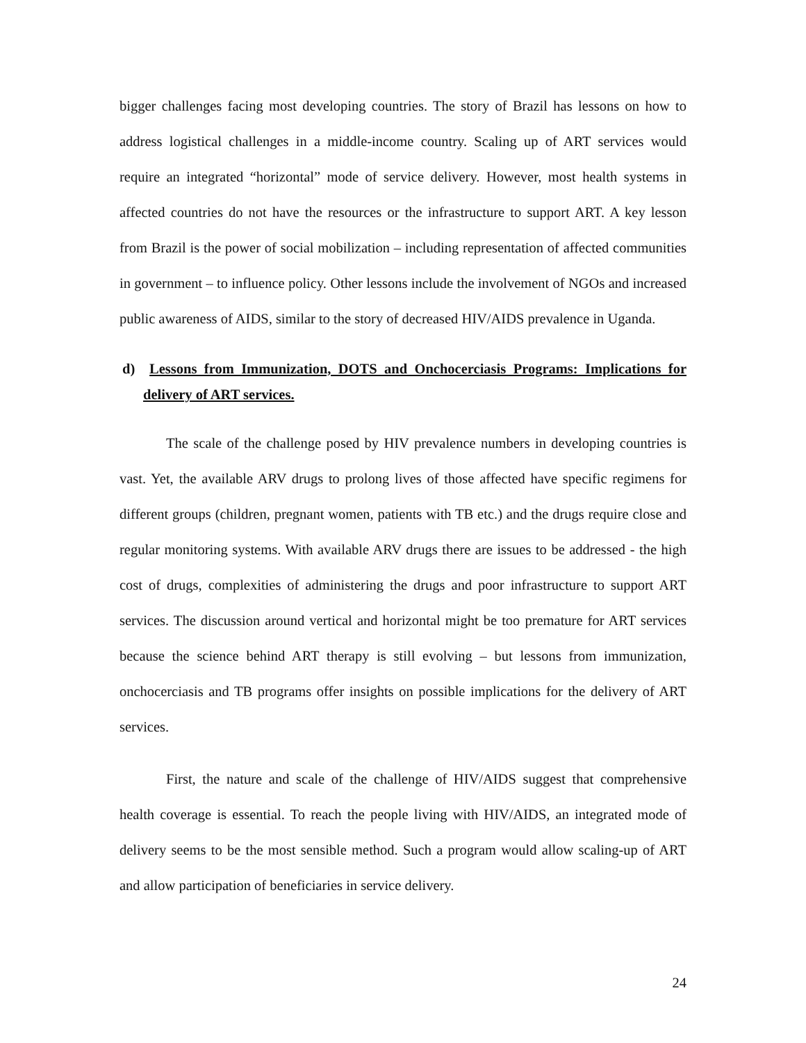bigger challenges facing most developing countries. The story of Brazil has lessons on how to address logistical challenges in a middle-income country. Scaling up of ART services would require an integrated “horizontal” mode of service delivery. However, most health systems in affected countries do not have the resources or the infrastructure to support ART. A key lesson from Brazil is the power of social mobilization – including representation of affected communities in government – to influence policy. Other lessons include the involvement of NGOs and increased public awareness of AIDS, similar to the story of decreased HIV/AIDS prevalence in Uganda.
d) Lessons from Immunization, DOTS and Onchocerciasis Programs: Implications for delivery of ART services.
The scale of the challenge posed by HIV prevalence numbers in developing countries is vast. Yet, the available ARV drugs to prolong lives of those affected have specific regimens for different groups (children, pregnant women, patients with TB etc.) and the drugs require close and regular monitoring systems. With available ARV drugs there are issues to be addressed - the high cost of drugs, complexities of administering the drugs and poor infrastructure to support ART services. The discussion around vertical and horizontal might be too premature for ART services because the science behind ART therapy is still evolving – but lessons from immunization, onchocerciasis and TB programs offer insights on possible implications for the delivery of ART services.
First, the nature and scale of the challenge of HIV/AIDS suggest that comprehensive health coverage is essential. To reach the people living with HIV/AIDS, an integrated mode of delivery seems to be the most sensible method. Such a program would allow scaling-up of ART and allow participation of beneficiaries in service delivery.
24